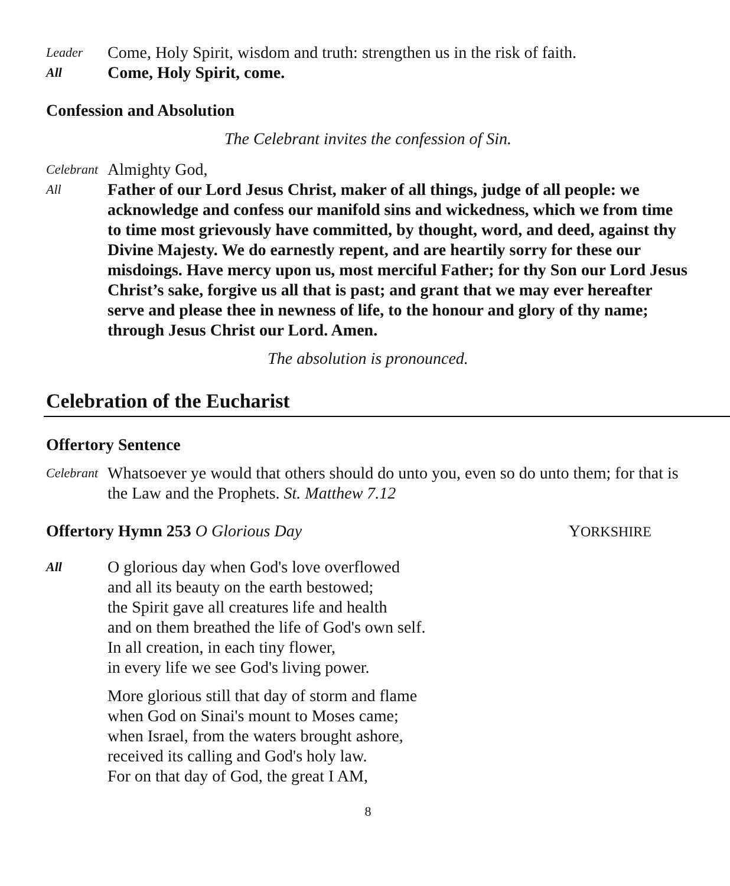Leader
Come, Holy Spirit, wisdom and truth: strengthen us in the risk of faith.
All
Come, Holy Spirit, come.
Confession and Absolution
The Celebrant invites the confession of Sin.
Celebrant
Almighty God,
All
Father of our Lord Jesus Christ, maker of all things, judge of all people: we acknowledge and confess our manifold sins and wickedness, which we from time to time most grievously have committed, by thought, word, and deed, against thy Divine Majesty. We do earnestly repent, and are heartily sorry for these our misdoings. Have mercy upon us, most merciful Father; for thy Son our Lord Jesus Christ’s sake, forgive us all that is past; and grant that we may ever hereafter serve and please thee in newness of life, to the honour and glory of thy name; through Jesus Christ our Lord. Amen.
The absolution is pronounced.
Celebration of the Eucharist
Offertory Sentence
Celebrant
Whatsoever ye would that others should do unto you, even so do unto them; for that is the Law and the Prophets. St. Matthew 7.12
Offertory Hymn 253 O Glorious Day
YORKSHIRE
All
O glorious day when God's love overflowed
and all its beauty on the earth bestowed;
the Spirit gave all creatures life and health
and on them breathed the life of God's own self.
In all creation, in each tiny flower,
in every life we see God's living power.
More glorious still that day of storm and flame
when God on Sinai's mount to Moses came;
when Israel, from the waters brought ashore,
received its calling and God's holy law.
For on that day of God, the great I AM,
8